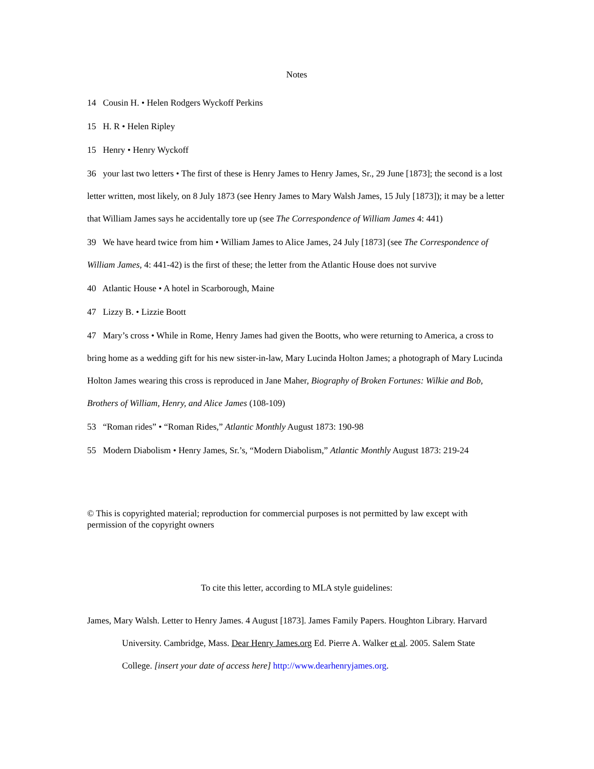Notes
14 Cousin H. • Helen Rodgers Wyckoff Perkins
15 H. R • Helen Ripley
15 Henry • Henry Wyckoff
36 your last two letters • The first of these is Henry James to Henry James, Sr., 29 June [1873]; the second is a lost letter written, most likely, on 8 July 1873 (see Henry James to Mary Walsh James, 15 July [1873]); it may be a letter that William James says he accidentally tore up (see The Correspondence of William James 4: 441)
39 We have heard twice from him • William James to Alice James, 24 July [1873] (see The Correspondence of William James, 4: 441-42) is the first of these; the letter from the Atlantic House does not survive
40 Atlantic House • A hotel in Scarborough, Maine
47 Lizzy B. • Lizzie Boott
47 Mary’s cross • While in Rome, Henry James had given the Bootts, who were returning to America, a cross to bring home as a wedding gift for his new sister-in-law, Mary Lucinda Holton James; a photograph of Mary Lucinda Holton James wearing this cross is reproduced in Jane Maher, Biography of Broken Fortunes: Wilkie and Bob, Brothers of William, Henry, and Alice James (108-109)
53 “Roman rides” • “Roman Rides,” Atlantic Monthly August 1873: 190-98
55 Modern Diabolism • Henry James, Sr.’s, “Modern Diabolism,” Atlantic Monthly August 1873: 219-24
© This is copyrighted material; reproduction for commercial purposes is not permitted by law except with permission of the copyright owners
To cite this letter, according to MLA style guidelines:
James, Mary Walsh. Letter to Henry James. 4 August [1873]. James Family Papers. Houghton Library. Harvard University. Cambridge, Mass. Dear Henry James.org Ed. Pierre A. Walker et al. 2005. Salem State College. [insert your date of access here] http://www.dearhenryjames.org.